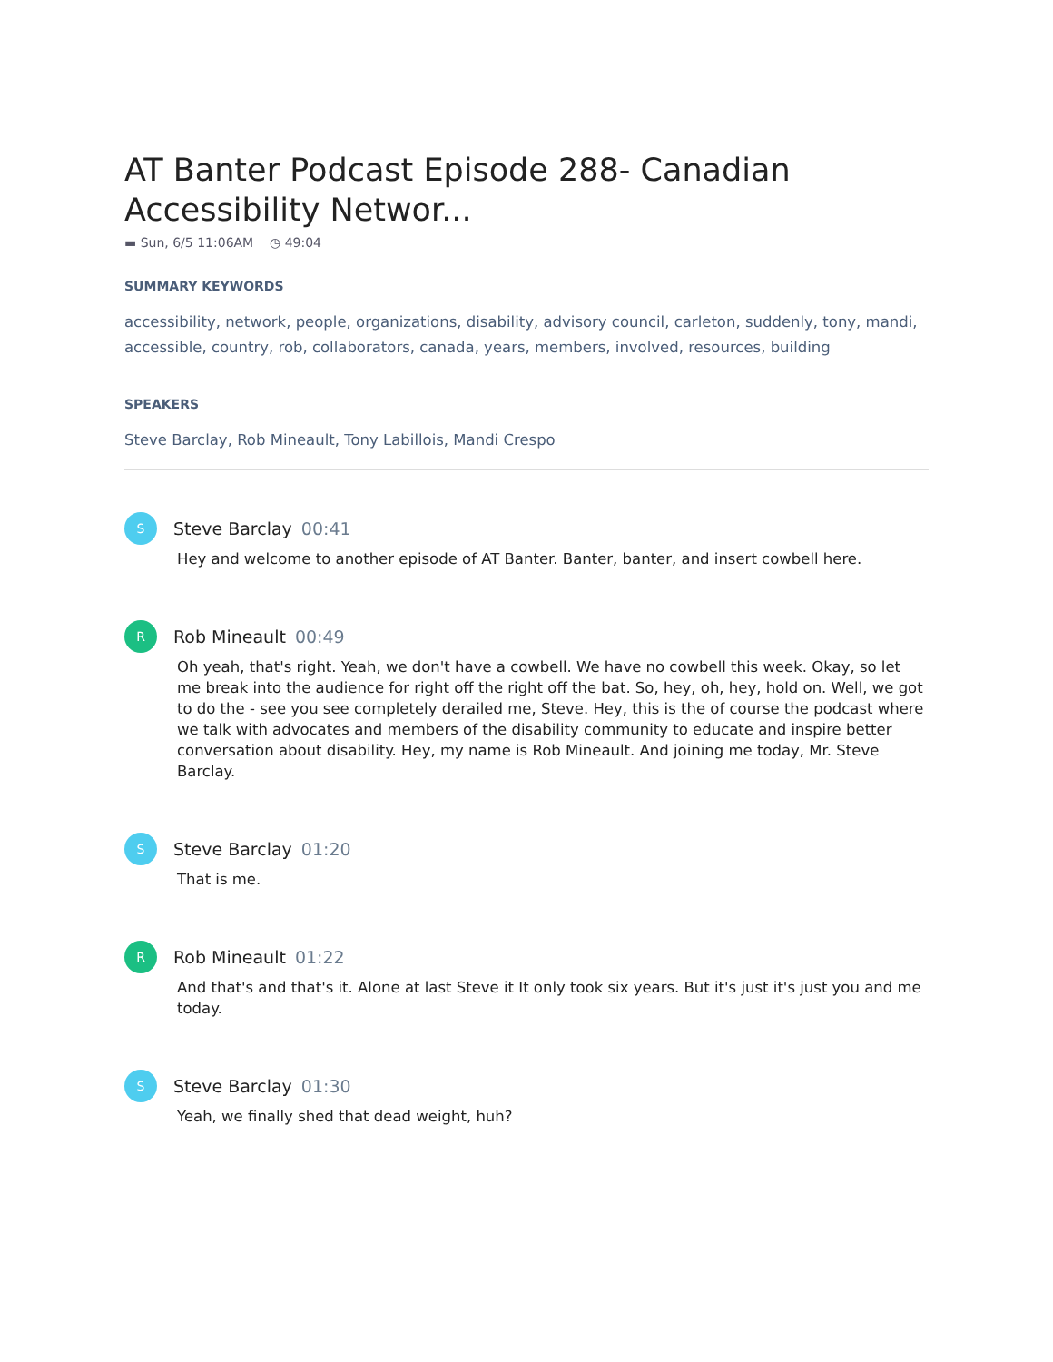AT Banter Podcast Episode 288- Canadian Accessibility Networ...
▬ Sun, 6/5 11:06AM ◷ 49:04
SUMMARY KEYWORDS
accessibility, network, people, organizations, disability, advisory council, carleton, suddenly, tony, mandi, accessible, country, rob, collaborators, canada, years, members, involved, resources, building
SPEAKERS
Steve Barclay, Rob Mineault, Tony Labillois, Mandi Crespo
S
Steve Barclay 00:41
Hey and welcome to another episode of AT Banter. Banter, banter, and insert cowbell here.
R
Rob Mineault 00:49
Oh yeah, that's right. Yeah, we don't have a cowbell. We have no cowbell this week. Okay, so let me break into the audience for right off the right off the bat. So, hey, oh, hey, hold on. Well, we got to do the - see you see completely derailed me, Steve. Hey, this is the of course the podcast where we talk with advocates and members of the disability community to educate and inspire better conversation about disability. Hey, my name is Rob Mineault. And joining me today, Mr. Steve Barclay.
S
Steve Barclay 01:20
That is me.
R
Rob Mineault 01:22
And that's and that's it. Alone at last Steve it It only took six years. But it's just it's just you and me today.
S
Steve Barclay 01:30
Yeah, we finally shed that dead weight, huh?